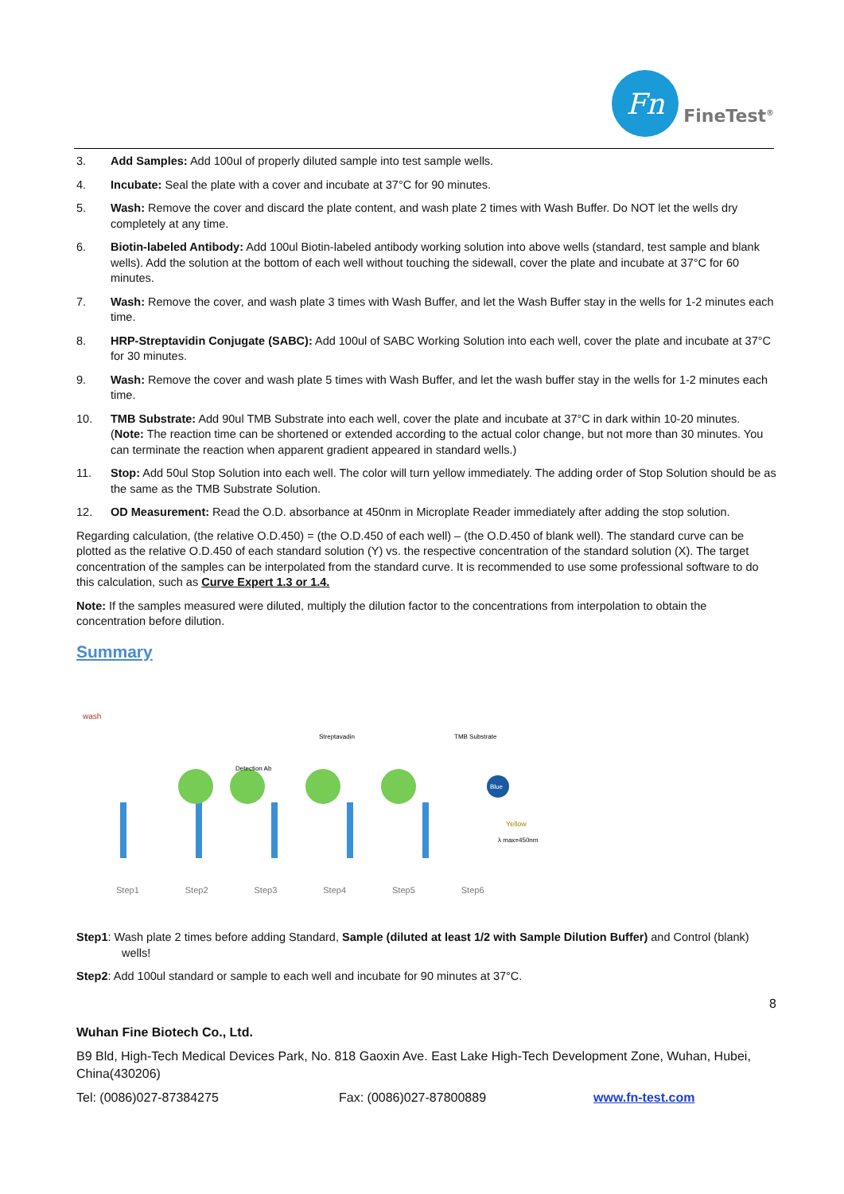Fn
FineTest<sup>®</sup>
3. Add Samples: Add 100ul of properly diluted sample into test sample wells.
4. Incubate: Seal the plate with a cover and incubate at 37°C for 90 minutes.
5. Wash: Remove the cover and discard the plate content, and wash plate 2 times with Wash Buffer. Do NOT let the wells dry completely at any time.
6. Biotin-labeled Antibody: Add 100ul Biotin-labeled antibody working solution into above wells (standard, test sample and blank wells). Add the solution at the bottom of each well without touching the sidewall, cover the plate and incubate at 37°C for 60 minutes.
7. Wash: Remove the cover, and wash plate 3 times with Wash Buffer, and let the Wash Buffer stay in the wells for 1-2 minutes each time.
8. HRP-Streptavidin Conjugate (SABC): Add 100ul of SABC Working Solution into each well, cover the plate and incubate at 37°C for 30 minutes.
9. Wash: Remove the cover and wash plate 5 times with Wash Buffer, and let the wash buffer stay in the wells for 1-2 minutes each time.
10. TMB Substrate: Add 90ul TMB Substrate into each well, cover the plate and incubate at 37°C in dark within 10-20 minutes. (Note: The reaction time can be shortened or extended according to the actual color change, but not more than 30 minutes. You can terminate the reaction when apparent gradient appeared in standard wells.)
11. Stop: Add 50ul Stop Solution into each well. The color will turn yellow immediately. The adding order of Stop Solution should be as the same as the TMB Substrate Solution.
12. OD Measurement: Read the O.D. absorbance at 450nm in Microplate Reader immediately after adding the stop solution.
Regarding calculation, (the relative O.D.450) = (the O.D.450 of each well) – (the O.D.450 of blank well). The standard curve can be plotted as the relative O.D.450 of each standard solution (Y) vs. the respective concentration of the standard solution (X). The target concentration of the samples can be interpolated from the standard curve. It is recommended to use some professional software to do this calculation, such as Curve Expert 1.3 or 1.4.
Note: If the samples measured were diluted, multiply the dilution factor to the concentrations from interpolation to obtain the concentration before dilution.
Summary
wash
Detection Ab
Streptavadin
TMB Substrate
Blue
Yellow
λ max=450nm
Step1 Step2 Step3 Step4 Step5 Step6
Step1: Wash plate 2 times before adding Standard, Sample (diluted at least 1/2 with Sample Dilution Buffer) and Control (blank) wells!
Step2: Add 100ul standard or sample to each well and incubate for 90 minutes at 37°C.
8
Wuhan Fine Biotech Co., Ltd.
B9 Bld, High-Tech Medical Devices Park, No. 818 Gaoxin Ave. East Lake High-Tech Development Zone, Wuhan, Hubei, China(430206)
Tel: (0086)027-87384275 Fax: (0086)027-87800889 www.fn-test.com